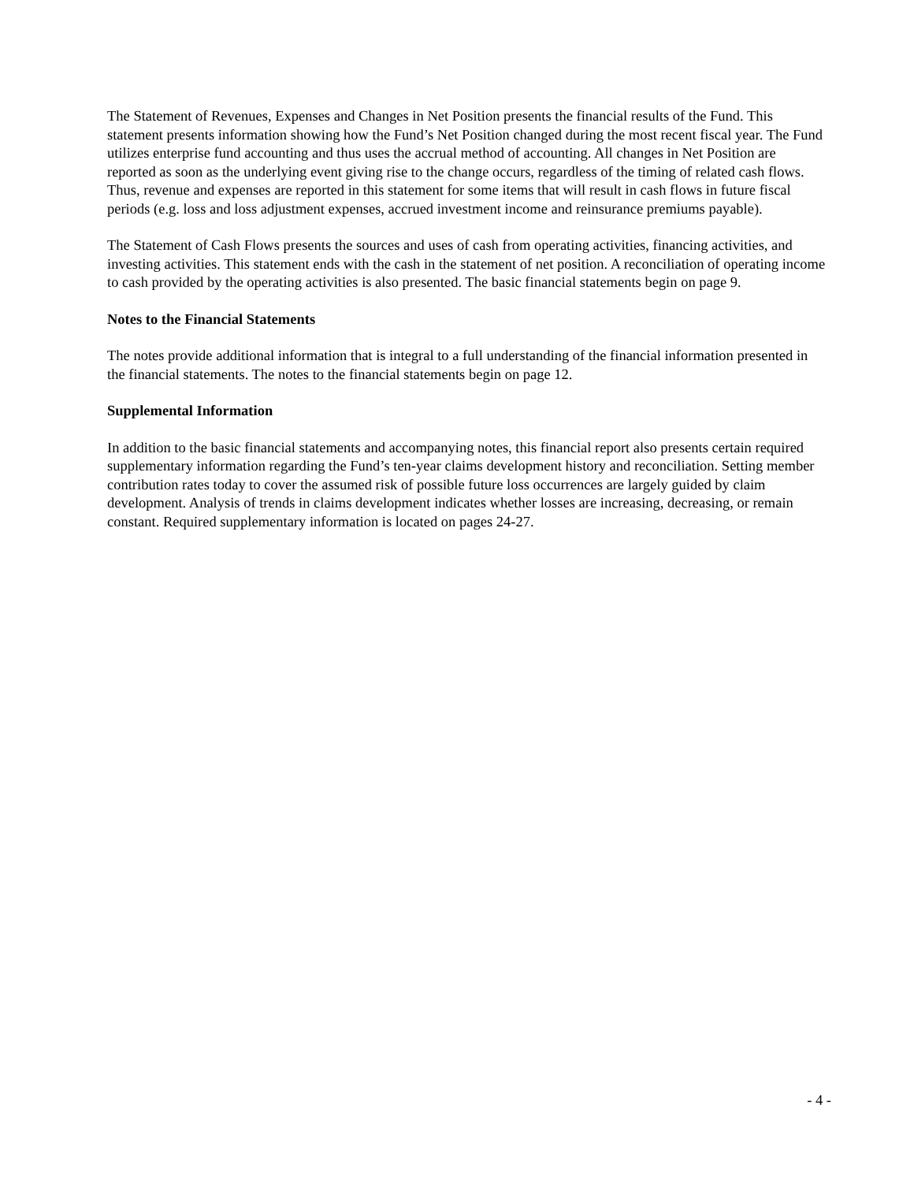The Statement of Revenues, Expenses and Changes in Net Position presents the financial results of the Fund. This statement presents information showing how the Fund’s Net Position changed during the most recent fiscal year. The Fund utilizes enterprise fund accounting and thus uses the accrual method of accounting. All changes in Net Position are reported as soon as the underlying event giving rise to the change occurs, regardless of the timing of related cash flows. Thus, revenue and expenses are reported in this statement for some items that will result in cash flows in future fiscal periods (e.g. loss and loss adjustment expenses, accrued investment income and reinsurance premiums payable).
The Statement of Cash Flows presents the sources and uses of cash from operating activities, financing activities, and investing activities. This statement ends with the cash in the statement of net position. A reconciliation of operating income to cash provided by the operating activities is also presented. The basic financial statements begin on page 9.
Notes to the Financial Statements
The notes provide additional information that is integral to a full understanding of the financial information presented in the financial statements. The notes to the financial statements begin on page 12.
Supplemental Information
In addition to the basic financial statements and accompanying notes, this financial report also presents certain required supplementary information regarding the Fund’s ten-year claims development history and reconciliation. Setting member contribution rates today to cover the assumed risk of possible future loss occurrences are largely guided by claim development. Analysis of trends in claims development indicates whether losses are increasing, decreasing, or remain constant. Required supplementary information is located on pages 24-27.
- 4 -